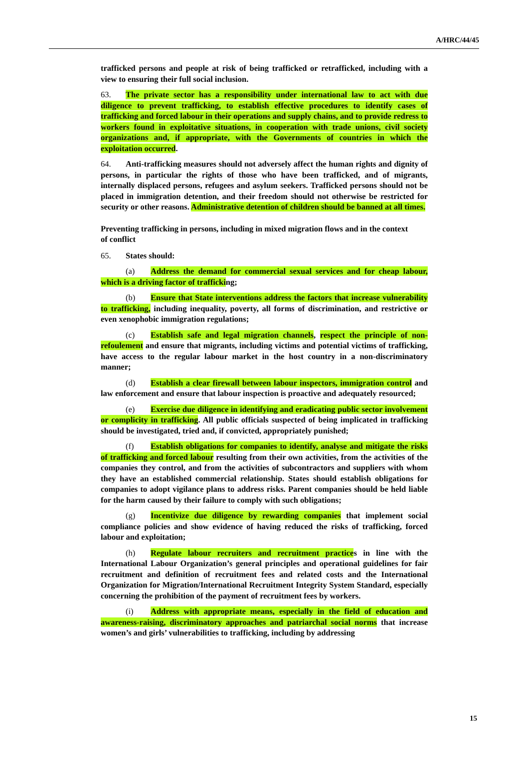A/HRC/44/45
trafficked persons and people at risk of being trafficked or retrafficked, including with a view to ensuring their full social inclusion.
63. The private sector has a responsibility under international law to act with due diligence to prevent trafficking, to establish effective procedures to identify cases of trafficking and forced labour in their operations and supply chains, and to provide redress to workers found in exploitative situations, in cooperation with trade unions, civil society organizations and, if appropriate, with the Governments of countries in which the exploitation occurred.
64. Anti-trafficking measures should not adversely affect the human rights and dignity of persons, in particular the rights of those who have been trafficked, and of migrants, internally displaced persons, refugees and asylum seekers. Trafficked persons should not be placed in immigration detention, and their freedom should not otherwise be restricted for security or other reasons. Administrative detention of children should be banned at all times.
Preventing trafficking in persons, including in mixed migration flows and in the context of conflict
65. States should:
(a) Address the demand for commercial sexual services and for cheap labour, which is a driving factor of trafficking;
(b) Ensure that State interventions address the factors that increase vulnerability to trafficking, including inequality, poverty, all forms of discrimination, and restrictive or even xenophobic immigration regulations;
(c) Establish safe and legal migration channels, respect the principle of non-refoulement and ensure that migrants, including victims and potential victims of trafficking, have access to the regular labour market in the host country in a non-discriminatory manner;
(d) Establish a clear firewall between labour inspectors, immigration control and law enforcement and ensure that labour inspection is proactive and adequately resourced;
(e) Exercise due diligence in identifying and eradicating public sector involvement or complicity in trafficking. All public officials suspected of being implicated in trafficking should be investigated, tried and, if convicted, appropriately punished;
(f) Establish obligations for companies to identify, analyse and mitigate the risks of trafficking and forced labour resulting from their own activities, from the activities of the companies they control, and from the activities of subcontractors and suppliers with whom they have an established commercial relationship. States should establish obligations for companies to adopt vigilance plans to address risks. Parent companies should be held liable for the harm caused by their failure to comply with such obligations;
(g) Incentivize due diligence by rewarding companies that implement social compliance policies and show evidence of having reduced the risks of trafficking, forced labour and exploitation;
(h) Regulate labour recruiters and recruitment practices in line with the International Labour Organization’s general principles and operational guidelines for fair recruitment and definition of recruitment fees and related costs and the International Organization for Migration/International Recruitment Integrity System Standard, especially concerning the prohibition of the payment of recruitment fees by workers.
(i) Address with appropriate means, especially in the field of education and awareness-raising, discriminatory approaches and patriarchal social norms that increase women’s and girls’ vulnerabilities to trafficking, including by addressing
15